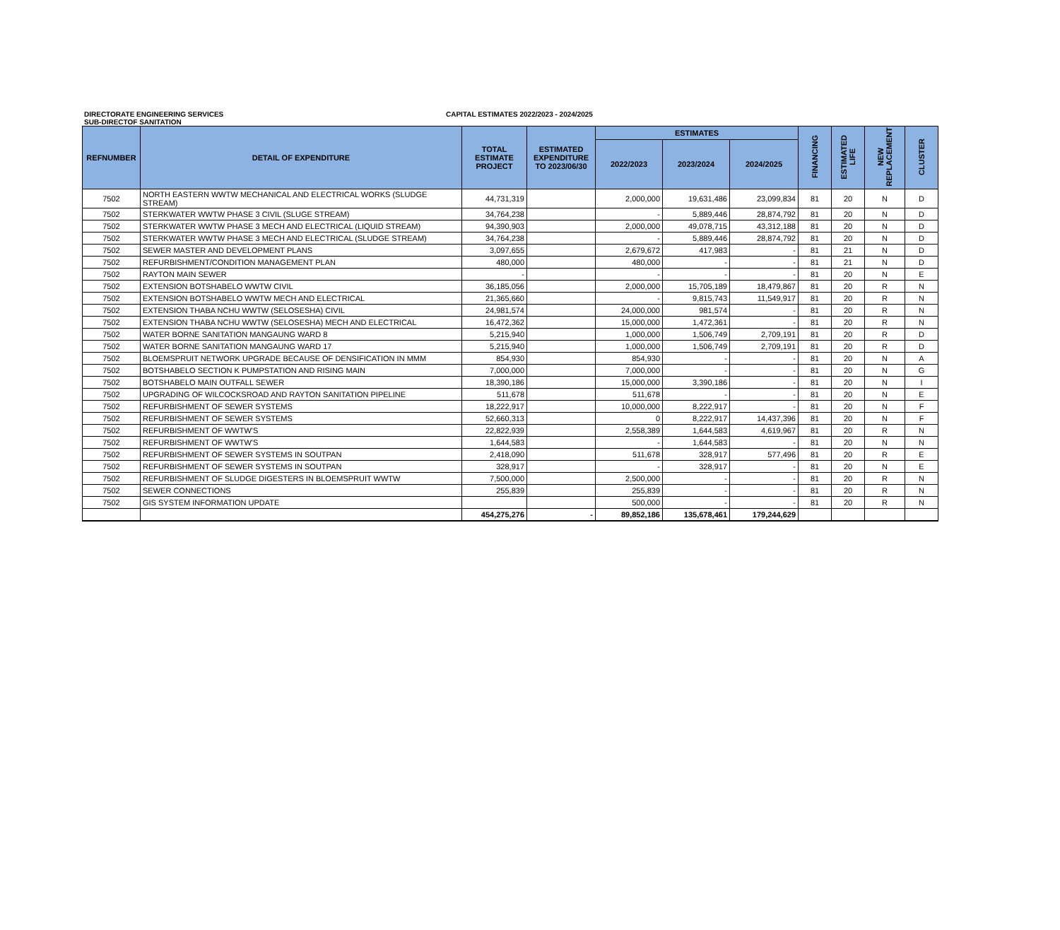DIRECTORATE ENGINEERING SERVICES CAPITAL ESTIMATES 2022/2023 - 2024/2025
SUB-DIRECTOF SANITATION
| REFNUMBER | DETAIL OF EXPENDITURE | TOTAL ESTIMATE PROJECT | ESTIMATED EXPENDITURE TO 2023/06/30 | ESTIMATES | | | FINANCING | ESTIMATED LIFE | NEW REPLACEMENT | CLUSTER |
| --- | --- | --- | --- | --- | --- | --- | --- | --- | --- | --- |
| | | | | 2022/2023 | 2023/2024 | 2024/2025 | | | | |
| 7502 | NORTH EASTERN WWTW MECHANICAL AND ELECTRICAL WORKS (SLUDGE STREAM) | 44,731,319 | | 2,000,000 | 19,631,486 | 23,099,834 | 81 | 20 | N | D |
| 7502 | STERKWATER WWTW PHASE 3 CIVIL (SLUGE STREAM) | 34,764,238 | | - | 5,889,446 | 28,874,792 | 81 | 20 | N | D |
| 7502 | STERKWATER WWTW PHASE 3 MECH AND ELECTRICAL (LIQUID STREAM) | 94,390,903 | | 2,000,000 | 49,078,715 | 43,312,188 | 81 | 20 | N | D |
| 7502 | STERKWATER WWTW PHASE 3 MECH AND ELECTRICAL (SLUDGE STREAM) | 34,764,238 | | - | 5,889,446 | 28,874,792 | 81 | 20 | N | D |
| 7502 | SEWER MASTER AND DEVELOPMENT PLANS | 3,097,655 | | 2,679,672 | 417,983 | - | 81 | 21 | N | D |
| 7502 | REFURBISHMENT/CONDITION MANAGEMENT PLAN | 480,000 | | 480,000 | - | - | 81 | 21 | N | D |
| 7502 | RAYTON MAIN SEWER | - | | - | - | - | 81 | 20 | N | E |
| 7502 | EXTENSION BOTSHABELO WWTW CIVIL | 36,185,056 | | 2,000,000 | 15,705,189 | 18,479,867 | 81 | 20 | R | N |
| 7502 | EXTENSION BOTSHABELO WWTW MECH AND ELECTRICAL | 21,365,660 | | - | 9,815,743 | 11,549,917 | 81 | 20 | R | N |
| 7502 | EXTENSION THABA NCHU WWTW (SELOSESHA) CIVIL | 24,981,574 | | 24,000,000 | 981,574 | - | 81 | 20 | R | N |
| 7502 | EXTENSION THABA NCHU WWTW (SELOSESHA) MECH AND ELECTRICAL | 16,472,362 | | 15,000,000 | 1,472,361 | - | 81 | 20 | R | N |
| 7502 | WATER BORNE SANITATION MANGAUNG WARD 8 | 5,215,940 | | 1,000,000 | 1,506,749 | 2,709,191 | 81 | 20 | R | D |
| 7502 | WATER BORNE SANITATION MANGAUNG WARD 17 | 5,215,940 | | 1,000,000 | 1,506,749 | 2,709,191 | 81 | 20 | R | D |
| 7502 | BLOEMSPRUIT NETWORK UPGRADE BECAUSE OF DENSIFICATION IN MMM | 854,930 | | 854,930 | - | - | 81 | 20 | N | A |
| 7502 | BOTSHABELO SECTION K PUMPSTATION AND RISING MAIN | 7,000,000 | | 7,000,000 | - | - | 81 | 20 | N | G |
| 7502 | BOTSHABELO MAIN OUTFALL SEWER | 18,390,186 | | 15,000,000 | 3,390,186 | - | 81 | 20 | N | I |
| 7502 | UPGRADING OF WILCOCKSROAD AND RAYTON SANITATION PIPELINE | 511,678 | | 511,678 | - | - | 81 | 20 | N | E |
| 7502 | REFURBISHMENT OF SEWER SYSTEMS | 18,222,917 | | 10,000,000 | 8,222,917 | - | 81 | 20 | N | F |
| 7502 | REFURBISHMENT OF SEWER SYSTEMS | 52,660,313 | | 0 | 8,222,917 | 14,437,396 | 81 | 20 | N | F |
| 7502 | REFURBISHMENT OF WWTW'S | 22,822,939 | | 2,558,389 | 1,644,583 | 4,619,967 | 81 | 20 | R | N |
| 7502 | REFURBISHMENT OF WWTW'S | 1,644,583 | | - | 1,644,583 | - | 81 | 20 | N | N |
| 7502 | REFURBISHMENT OF SEWER SYSTEMS IN SOUTPAN | 2,418,090 | | 511,678 | 328,917 | 577,496 | 81 | 20 | R | E |
| 7502 | REFURBISHMENT OF SEWER SYSTEMS IN SOUTPAN | 328,917 | | - | 328,917 | - | 81 | 20 | N | E |
| 7502 | REFURBISHMENT OF SLUDGE DIGESTERS IN BLOEMSPRUIT WWTW | 7,500,000 | | 2,500,000 | - | - | 81 | 20 | R | N |
| 7502 | SEWER CONNECTIONS | 255,839 | | 255,839 | - | - | 81 | 20 | R | N |
| 7502 | GIS SYSTEM INFORMATION UPDATE | | | 500,000 | - | - | 81 | 20 | R | N |
| | | 454,275,276 | - | 89,852,186 | 135,678,461 | 179,244,629 | | | | |